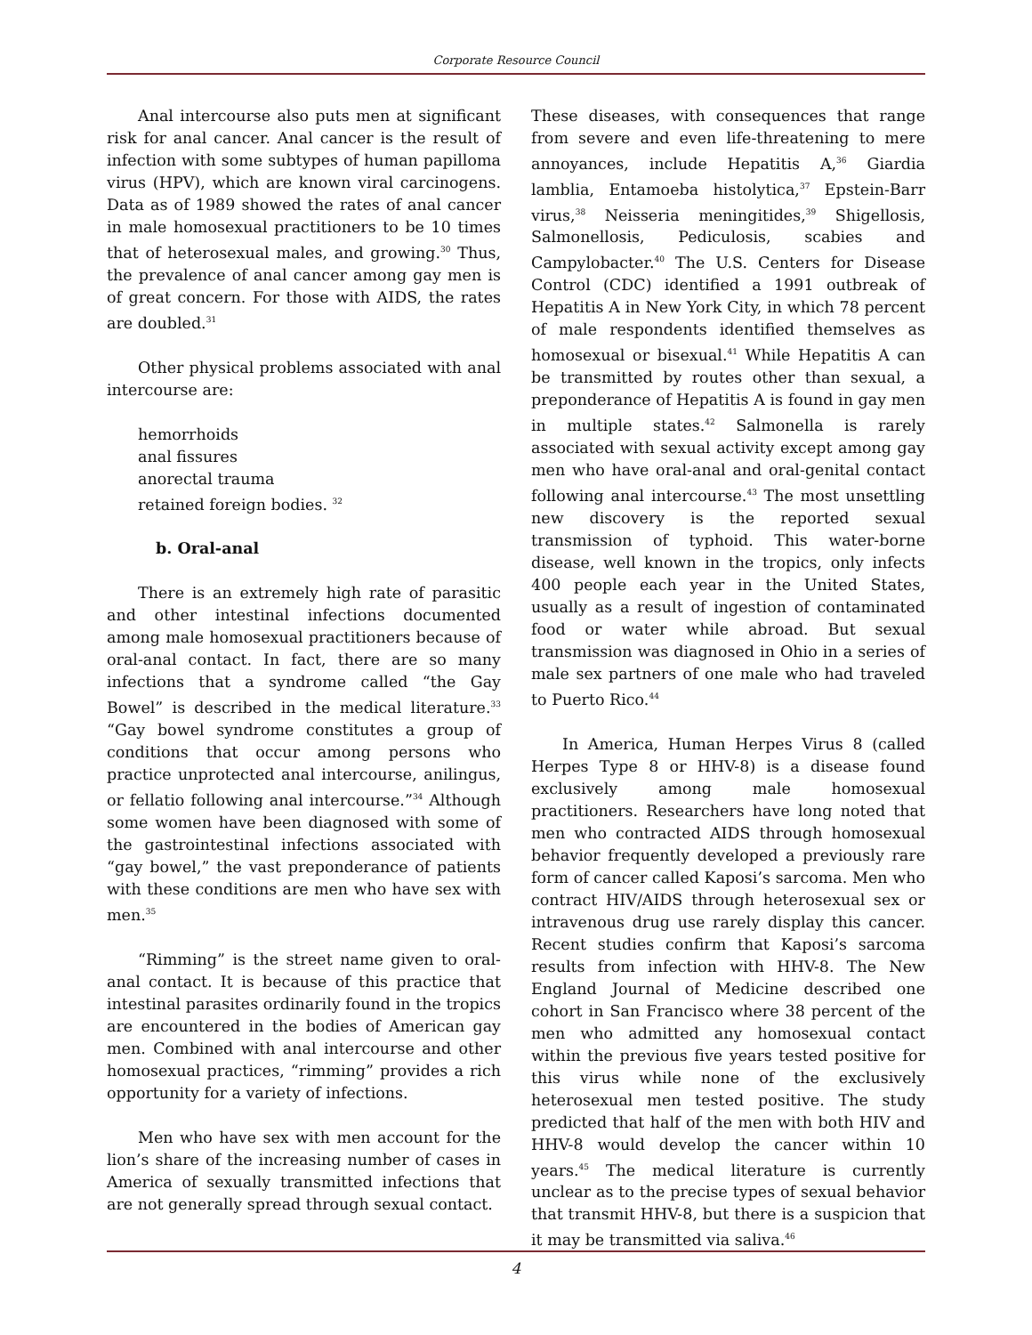Corporate Resource Council
Anal intercourse also puts men at significant risk for anal cancer. Anal cancer is the result of infection with some subtypes of human papilloma virus (HPV), which are known viral carcinogens. Data as of 1989 showed the rates of anal cancer in male homosexual practitioners to be 10 times that of heterosexual males, and growing.<sup>30</sup> Thus, the prevalence of anal cancer among gay men is of great concern. For those with AIDS, the rates are doubled.<sup>31</sup>
Other physical problems associated with anal intercourse are:
hemorrhoids
anal fissures
anorectal trauma
retained foreign bodies. <sup>32</sup>
b. Oral-anal
There is an extremely high rate of parasitic and other intestinal infections documented among male homosexual practitioners because of oral-anal contact. In fact, there are so many infections that a syndrome called “the Gay Bowel” is described in the medical literature.<sup>33</sup> “Gay bowel syndrome constitutes a group of conditions that occur among persons who practice unprotected anal intercourse, anilingus, or fellatio following anal intercourse.”<sup>34</sup> Although some women have been diagnosed with some of the gastrointestinal infections associated with “gay bowel,” the vast preponderance of patients with these conditions are men who have sex with men.<sup>35</sup>
“Rimming” is the street name given to oral-anal contact. It is because of this practice that intestinal parasites ordinarily found in the tropics are encountered in the bodies of American gay men. Combined with anal intercourse and other homosexual practices, “rimming” provides a rich opportunity for a variety of infections.
Men who have sex with men account for the lion’s share of the increasing number of cases in America of sexually transmitted infections that are not generally spread through sexual contact.
These diseases, with consequences that range from severe and even life-threatening to mere annoyances, include Hepatitis A,<sup>36</sup> Giardia lamblia, Entamoeba histolytica,<sup>37</sup> Epstein-Barr virus,<sup>38</sup> Neisseria meningitides,<sup>39</sup> Shigellosis, Salmonellosis, Pediculosis, scabies and Campylobacter.<sup>40</sup> The U.S. Centers for Disease Control (CDC) identified a 1991 outbreak of Hepatitis A in New York City, in which 78 percent of male respondents identified themselves as homosexual or bisexual.<sup>41</sup> While Hepatitis A can be transmitted by routes other than sexual, a preponderance of Hepatitis A is found in gay men in multiple states.<sup>42</sup> Salmonella is rarely associated with sexual activity except among gay men who have oral-anal and oral-genital contact following anal intercourse.<sup>43</sup> The most unsettling new discovery is the reported sexual transmission of typhoid. This water-borne disease, well known in the tropics, only infects 400 people each year in the United States, usually as a result of ingestion of contaminated food or water while abroad. But sexual transmission was diagnosed in Ohio in a series of male sex partners of one male who had traveled to Puerto Rico.<sup>44</sup>
In America, Human Herpes Virus 8 (called Herpes Type 8 or HHV-8) is a disease found exclusively among male homosexual practitioners. Researchers have long noted that men who contracted AIDS through homosexual behavior frequently developed a previously rare form of cancer called Kaposi’s sarcoma. Men who contract HIV/AIDS through heterosexual sex or intravenous drug use rarely display this cancer. Recent studies confirm that Kaposi’s sarcoma results from infection with HHV-8. The New England Journal of Medicine described one cohort in San Francisco where 38 percent of the men who admitted any homosexual contact within the previous five years tested positive for this virus while none of the exclusively heterosexual men tested positive. The study predicted that half of the men with both HIV and HHV-8 would develop the cancer within 10 years.<sup>45</sup> The medical literature is currently unclear as to the precise types of sexual behavior that transmit HHV-8, but there is a suspicion that it may be transmitted via saliva.<sup>46</sup>
4